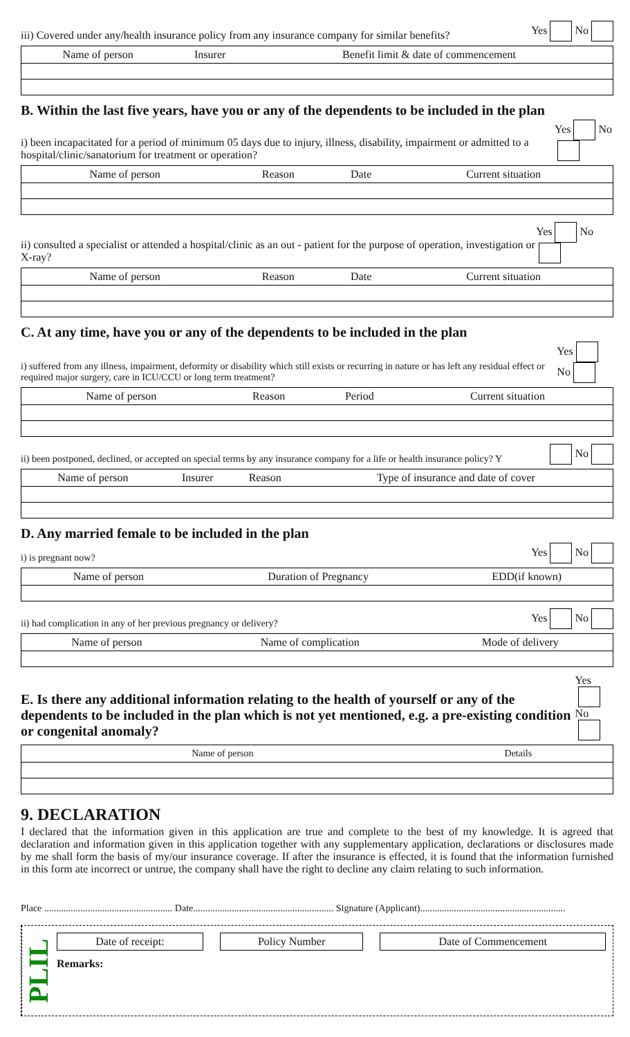iii) Covered under any/health insurance policy from any insurance company for similar benefits? Yes No
| Name of person | Insurer | Benefit limit & date of commencement |
| --- | --- | --- |
B. Within the last five years, have you or any of the dependents to be included in the plan
i) been incapacitated for a period of minimum 05 days due to injury, illness, disability, impairment or admitted to a hospital/clinic/sanatorium for treatment or operation? Yes No
| Name of person | Reason | Date | Current situation |
| --- | --- | --- | --- |
ii) consulted a specialist or attended a hospital/clinic as an out - patient for the purpose of operation, investigation or X-ray? Yes No
| Name of person | Reason | Date | Current situation |
| --- | --- | --- | --- |
C. At any time, have you or any of the dependents to be included in the plan
i) suffered from any illness, impairment, deformity or disability which still exists or recurring in nature or has left any residual effect or required major surgery, care in ICU/CCU or long term treatment? Yes No
| Name of person | Reason | Period | Current situation |
| --- | --- | --- | --- |
ii) been postponed, declined, or accepted on special terms by any insurance company for a life or health insurance policy? Y No
| Name of person | Insurer | Reason | Type of insurance and date of cover |
| --- | --- | --- | --- |
D. Any married female to be included in the plan
i) is pregnant now? Yes No
| Name of person | Duration of Pregnancy | EDD(if known) |
| --- | --- | --- |
ii) had complication in any of her previous pregnancy or delivery? Yes No
| Name of person | Name of complication | Mode of delivery |
| --- | --- | --- |
E. Is there any additional information relating to the health of yourself or any of the dependents to be included in the plan which is not yet mentioned, e.g. a pre-existing condition or congenital anomaly?
Yes No
| Name of person | Details |
| --- | --- |
9. DECLARATION
I declared that the information given in this application are true and complete to the best of my knowledge. It is agreed that declaration and information given in this application together with any supplementary application, declarations or disclosures made by me shall form the basis of my/our insurance coverage. If after the insurance is effected, it is found that the information furnished in this form ate incorrect or untrue, the company shall have the right to decline any claim relating to such information.
Place ..................................................... Date.......................................................... Signature (Applicant)............................................................
PLIL
| Date of receipt: | | Policy Number | | Date of Commencement |
| --- | --- | --- | --- | --- |
Remarks: